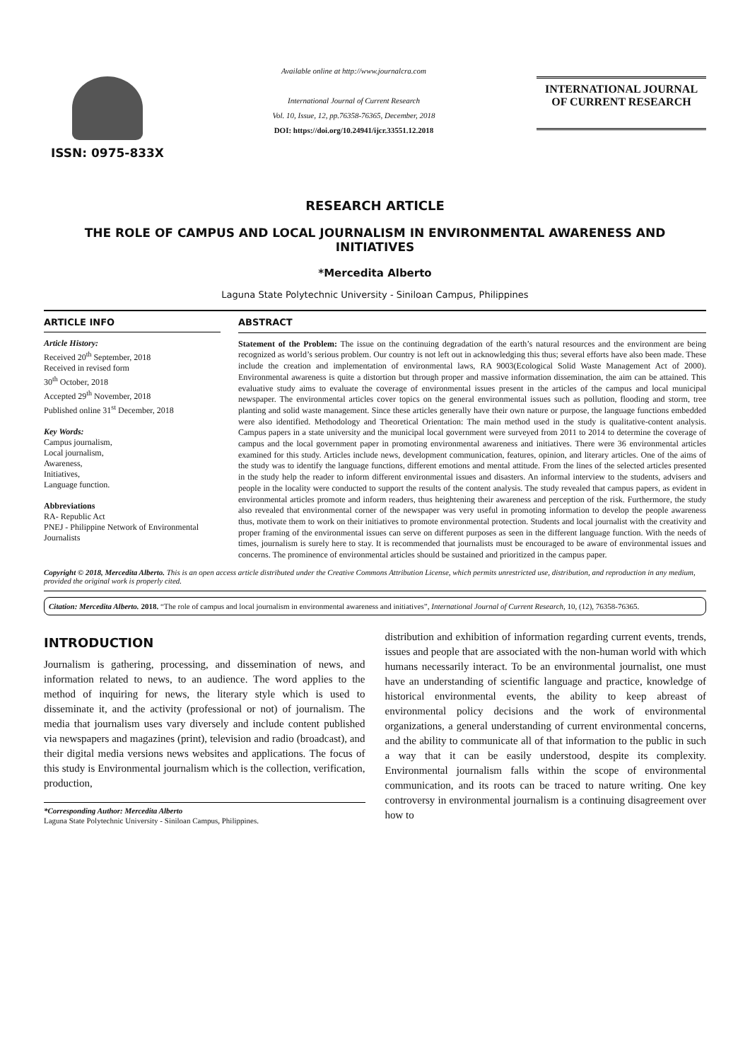ISSN: 0975-833X
Available online at http://www.journalcra.com
International Journal of Current Research
Vol. 10, Issue, 12, pp.76358-76365, December, 2018
DOI: https://doi.org/10.24941/ijcr.33551.12.2018
INTERNATIONAL JOURNAL
OF CURRENT RESEARCH
RESEARCH ARTICLE
THE ROLE OF CAMPUS AND LOCAL JOURNALISM IN ENVIRONMENTAL AWARENESS AND INITIATIVES
*Mercedita Alberto
Laguna State Polytechnic University - Siniloan Campus, Philippines
ARTICLE INFO
Article History:
Received 20<sup>th</sup> September, 2018
Received in revised form
30<sup>th</sup> October, 2018
Accepted 29<sup>th</sup> November, 2018
Published online 31<sup>st</sup> December, 2018
Key Words:
Campus journalism,
Local journalism,
Awareness,
Initiatives,
Language function.
Abbreviations
RA- Republic Act
PNEJ - Philippine Network of Environmental Journalists
ABSTRACT
Statement of the Problem: The issue on the continuing degradation of the earth’s natural resources and the environment are being recognized as world’s serious problem. Our country is not left out in acknowledging this thus; several efforts have also been made. These include the creation and implementation of environmental laws, RA 9003(Ecological Solid Waste Management Act of 2000). Environmental awareness is quite a distortion but through proper and massive information dissemination, the aim can be attained. This evaluative study aims to evaluate the coverage of environmental issues present in the articles of the campus and local municipal newspaper. The environmental articles cover topics on the general environmental issues such as pollution, flooding and storm, tree planting and solid waste management. Since these articles generally have their own nature or purpose, the language functions embedded were also identified. Methodology and Theoretical Orientation: The main method used in the study is qualitative-content analysis. Campus papers in a state university and the municipal local government were surveyed from 2011 to 2014 to determine the coverage of campus and the local government paper in promoting environmental awareness and initiatives. There were 36 environmental articles examined for this study. Articles include news, development communication, features, opinion, and literary articles. One of the aims of the study was to identify the language functions, different emotions and mental attitude. From the lines of the selected articles presented in the study help the reader to inform different environmental issues and disasters. An informal interview to the students, advisers and people in the locality were conducted to support the results of the content analysis. The study revealed that campus papers, as evident in environmental articles promote and inform readers, thus heightening their awareness and perception of the risk. Furthermore, the study also revealed that environmental corner of the newspaper was very useful in promoting information to develop the people awareness thus, motivate them to work on their initiatives to promote environmental protection. Students and local journalist with the creativity and proper framing of the environmental issues can serve on different purposes as seen in the different language function. With the needs of times, journalism is surely here to stay. It is recommended that journalists must be encouraged to be aware of environmental issues and concerns. The prominence of environmental articles should be sustained and prioritized in the campus paper.
Copyright © 2018, Mercedita Alberto. This is an open access article distributed under the Creative Commons Attribution License, which permits unrestricted use, distribution, and reproduction in any medium, provided the original work is properly cited.
Citation: Mercedita Alberto. 2018. “The role of campus and local journalism in environmental awareness and initiatives”, International Journal of Current Research, 10, (12), 76358-76365.
INTRODUCTION
Journalism is gathering, processing, and dissemination of news, and information related to news, to an audience. The word applies to the method of inquiring for news, the literary style which is used to disseminate it, and the activity (professional or not) of journalism. The media that journalism uses vary diversely and include content published via newspapers and magazines (print), television and radio (broadcast), and their digital media versions news websites and applications. The focus of this study is Environmental journalism which is the collection, verification, production,
*Corresponding Author: Mercedita Alberto
Laguna State Polytechnic University - Siniloan Campus, Philippines.
distribution and exhibition of information regarding current events, trends, issues and people that are associated with the non-human world with which humans necessarily interact. To be an environmental journalist, one must have an understanding of scientific language and practice, knowledge of historical environmental events, the ability to keep abreast of environmental policy decisions and the work of environmental organizations, a general understanding of current environmental concerns, and the ability to communicate all of that information to the public in such a way that it can be easily understood, despite its complexity. Environmental journalism falls within the scope of environmental communication, and its roots can be traced to nature writing. One key controversy in environmental journalism is a continuing disagreement over how to